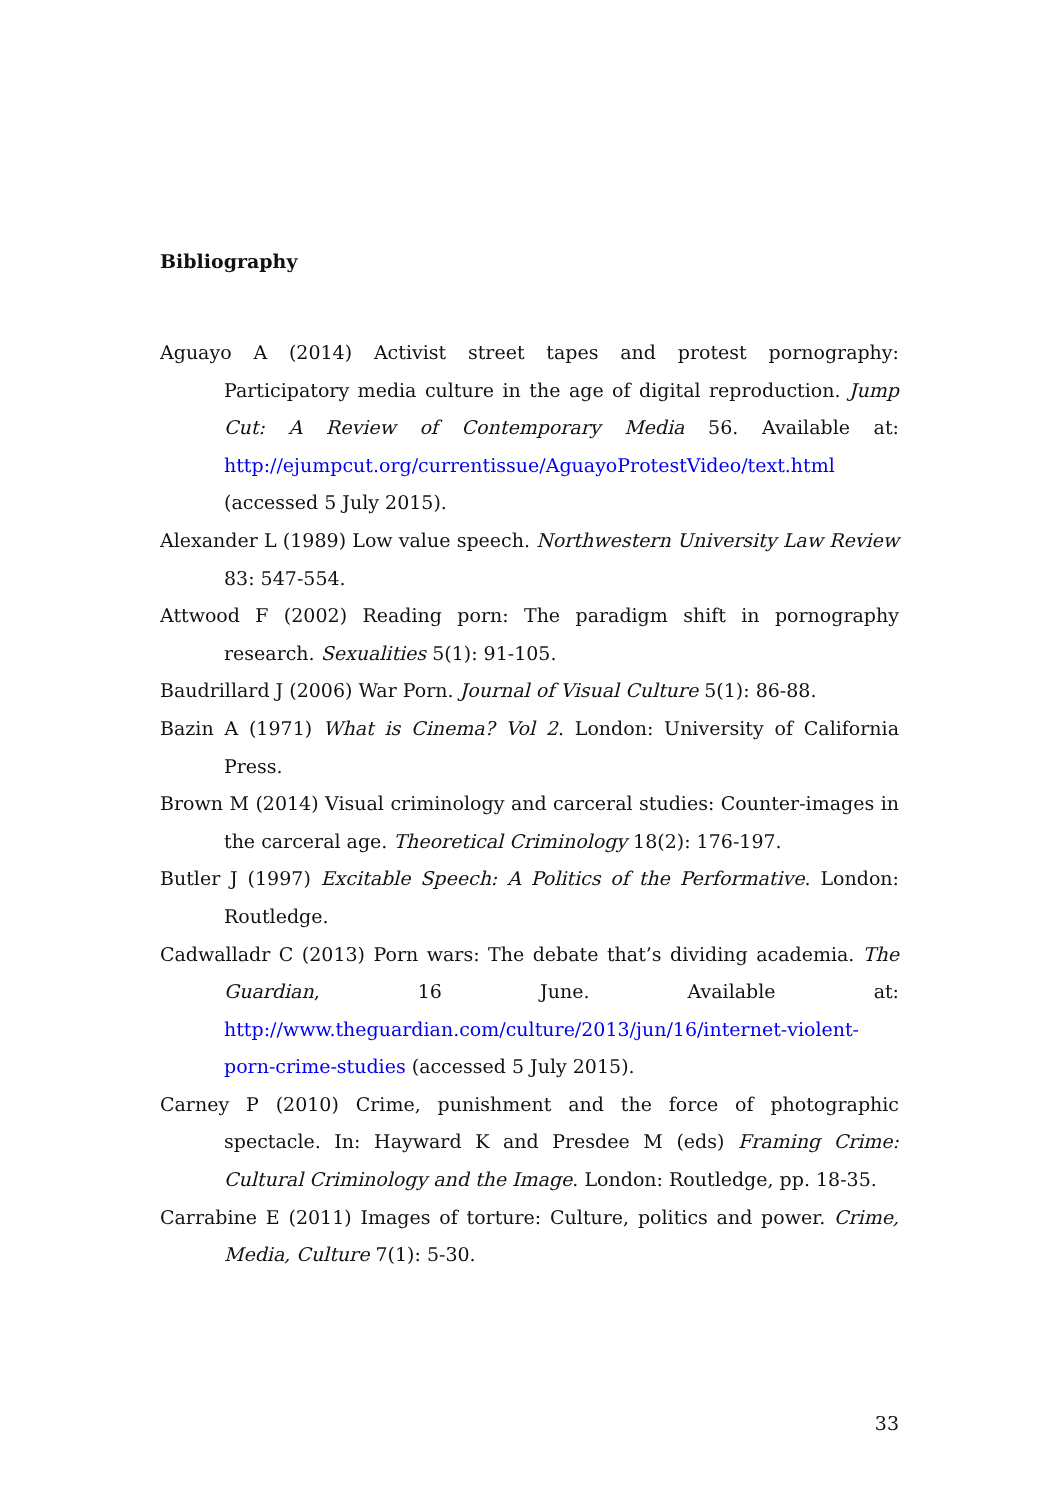Bibliography
Aguayo A (2014) Activist street tapes and protest pornography: Participatory media culture in the age of digital reproduction. Jump Cut: A Review of Contemporary Media 56. Available at: http://ejumpcut.org/currentissue/AguayoProtestVideo/text.html (accessed 5 July 2015).
Alexander L (1989) Low value speech. Northwestern University Law Review 83: 547-554.
Attwood F (2002) Reading porn: The paradigm shift in pornography research. Sexualities 5(1): 91-105.
Baudrillard J (2006) War Porn. Journal of Visual Culture 5(1): 86-88.
Bazin A (1971) What is Cinema? Vol 2. London: University of California Press.
Brown M (2014) Visual criminology and carceral studies: Counter-images in the carceral age. Theoretical Criminology 18(2): 176-197.
Butler J (1997) Excitable Speech: A Politics of the Performative. London: Routledge.
Cadwalladr C (2013) Porn wars: The debate that’s dividing academia. The Guardian, 16 June. Available at: http://www.theguardian.com/culture/2013/jun/16/internet-violent-porn-crime-studies (accessed 5 July 2015).
Carney P (2010) Crime, punishment and the force of photographic spectacle. In: Hayward K and Presdee M (eds) Framing Crime: Cultural Criminology and the Image. London: Routledge, pp. 18-35.
Carrabine E (2011) Images of torture: Culture, politics and power. Crime, Media, Culture 7(1): 5-30.
33